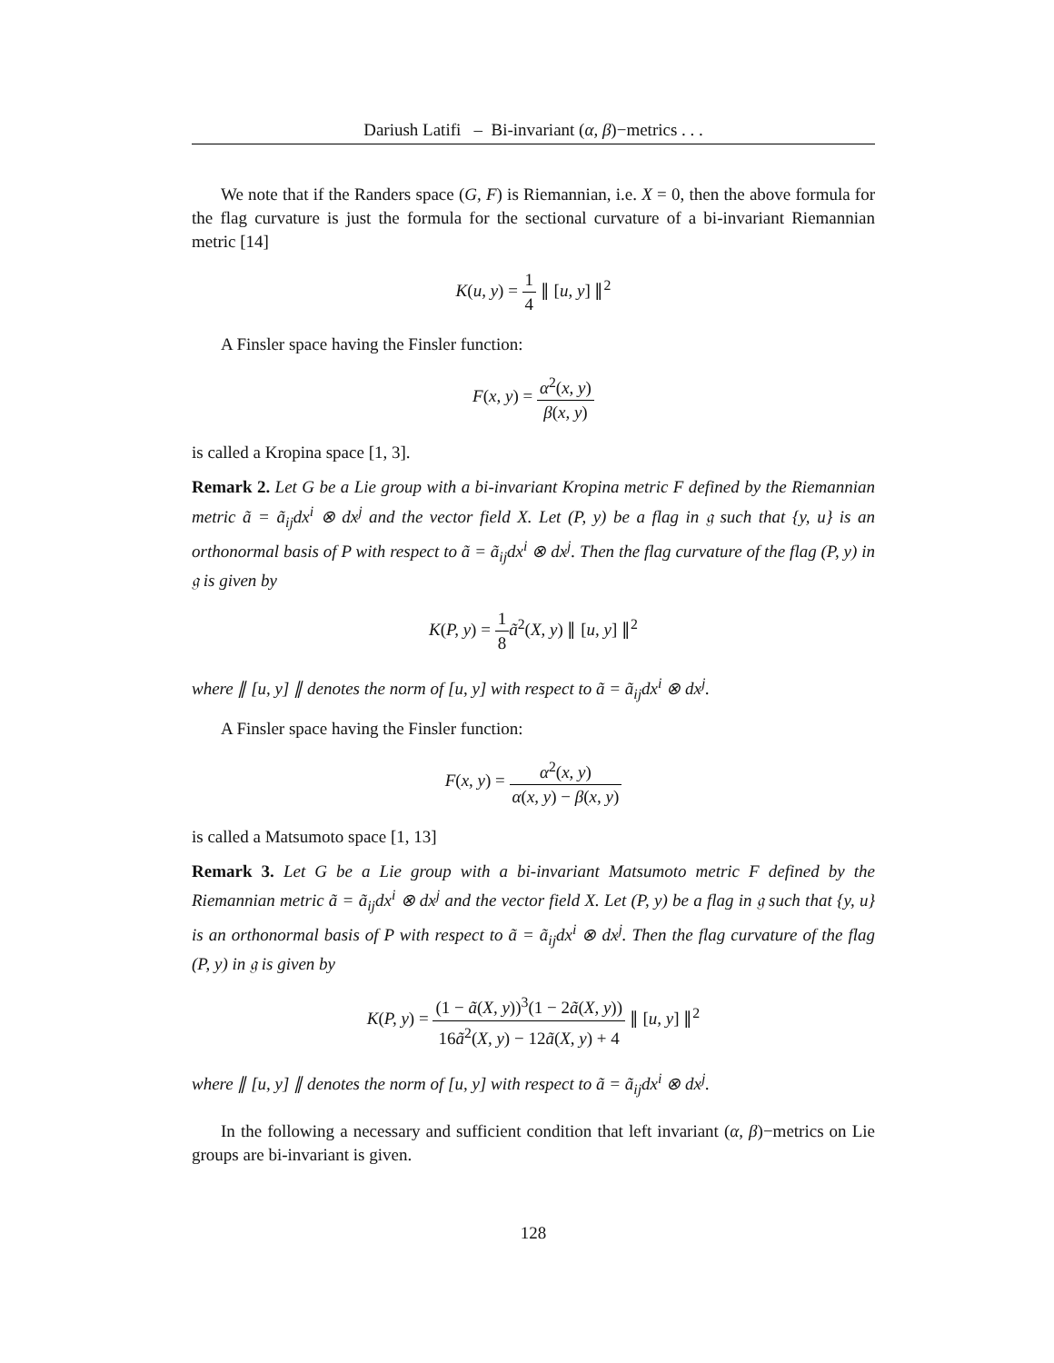Dariush Latifi – Bi-invariant (α, β)−metrics . . .
We note that if the Randers space (G, F) is Riemannian, i.e. X = 0, then the above formula for the flag curvature is just the formula for the sectional curvature of a bi-invariant Riemannian metric [14]
K(u, y) = 1 4 ∥ [u, y] ∥<sup>2</sup>
A Finsler space having the Finsler function:
F(x, y) = α<sup>2</sup>(x, y) β(x, y)
is called a Kropina space [1, 3].
Remark 2. Let G be a Lie group with a bi-invariant Kropina metric F defined by the Riemannian metric ã = ã<sub>ij</sub>dx<sup>i</sup> ⊗ dx<sup>j</sup> and the vector field X. Let (P, y) be a flag in 𝔤 such that {y, u} is an orthonormal basis of P with respect to ã = ã<sub>ij</sub>dx<sup>i</sup> ⊗ dx<sup>j</sup>. Then the flag curvature of the flag (P, y) in 𝔤 is given by
K(P, y) = 1 8 ã<sup>2</sup>(X, y) ∥ [u, y] ∥<sup>2</sup>
where ∥ [u, y] ∥ denotes the norm of [u, y] with respect to ã = ã<sub>ij</sub>dx<sup>i</sup> ⊗ dx<sup>j</sup>.
A Finsler space having the Finsler function:
F(x, y) = α<sup>2</sup>(x, y) α(x, y) − β(x, y)
is called a Matsumoto space [1, 13]
Remark 3. Let G be a Lie group with a bi-invariant Matsumoto metric F defined by the Riemannian metric ã = ã<sub>ij</sub>dx<sup>i</sup> ⊗ dx<sup>j</sup> and the vector field X. Let (P, y) be a flag in 𝔤 such that {y, u} is an orthonormal basis of P with respect to ã = ã<sub>ij</sub>dx<sup>i</sup> ⊗ dx<sup>j</sup>. Then the flag curvature of the flag (P, y) in 𝔤 is given by
K(P, y) = (1 − ã(X, y))<sup>3</sup>(1 − 2ã(X, y)) 16ã<sup>2</sup>(X, y) − 12ã(X, y) + 4 ∥ [u, y] ∥<sup>2</sup>
where ∥ [u, y] ∥ denotes the norm of [u, y] with respect to ã = ã<sub>ij</sub>dx<sup>i</sup> ⊗ dx<sup>j</sup>.
In the following a necessary and sufficient condition that left invariant (α, β)−metrics on Lie groups are bi-invariant is given.
128